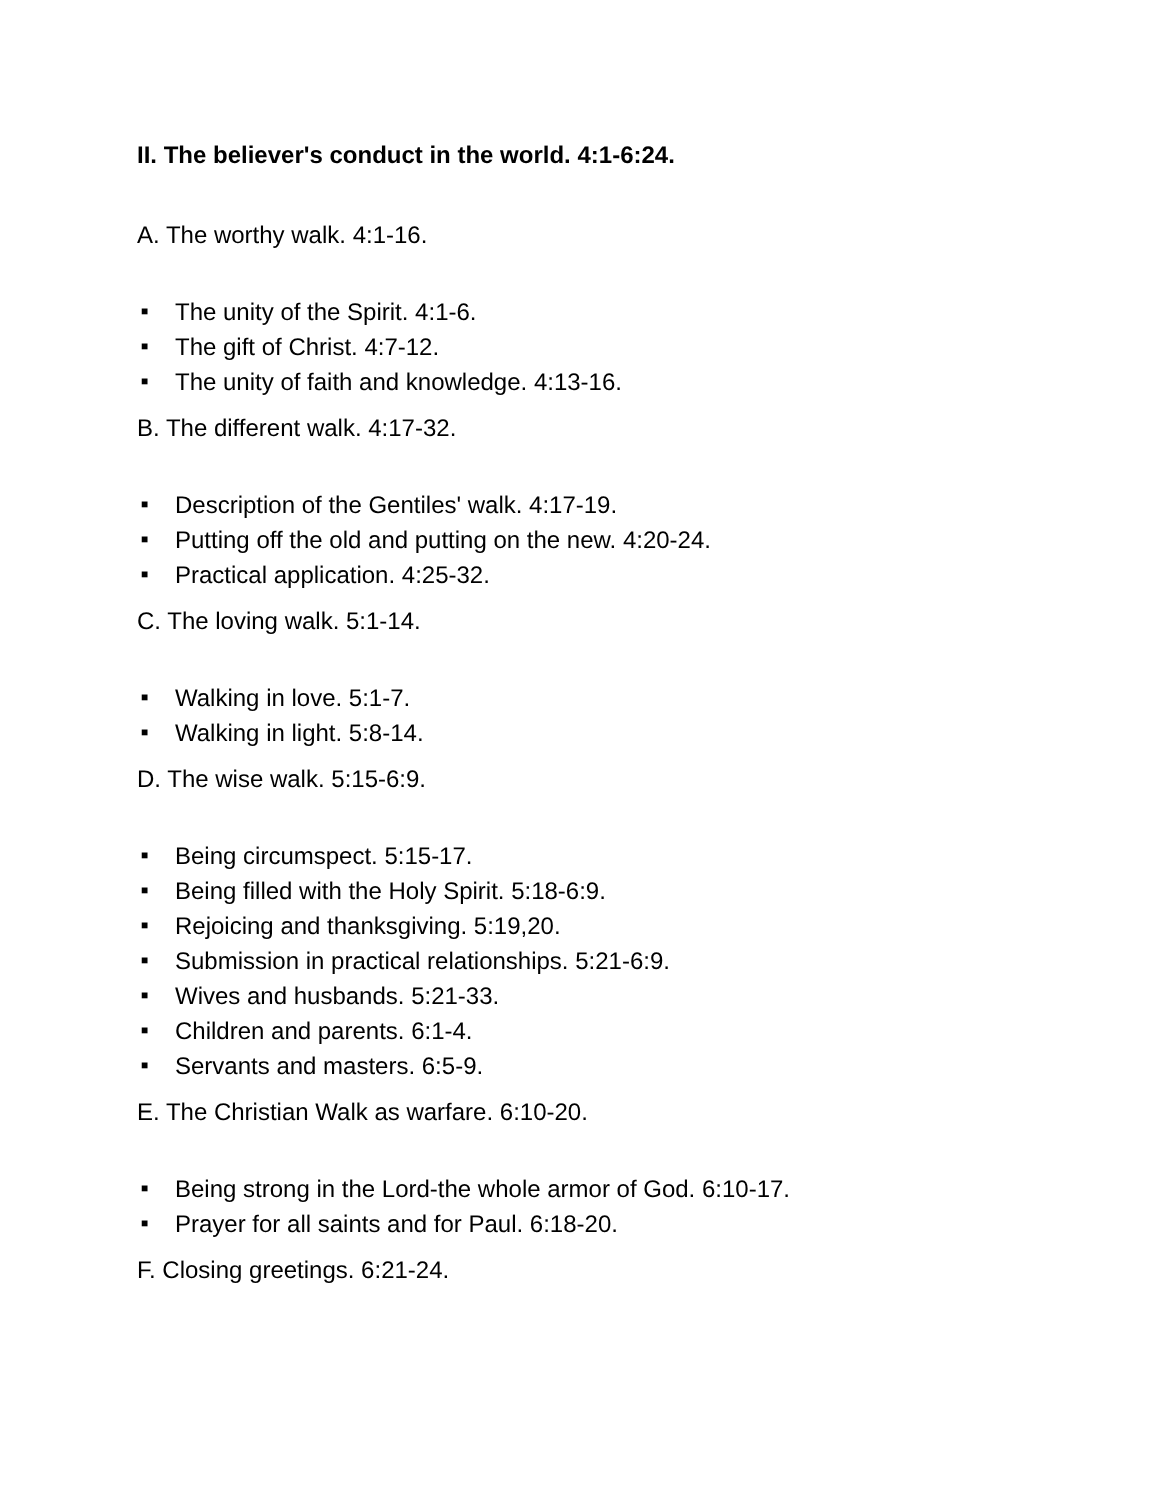II. The believer's conduct in the world. 4:1-6:24.
A. The worthy walk. 4:1-16.
■ The unity of the Spirit. 4:1-6.
■ The gift of Christ. 4:7-12.
■ The unity of faith and knowledge. 4:13-16.
B. The different walk. 4:17-32.
■ Description of the Gentiles' walk. 4:17-19.
■ Putting off the old and putting on the new. 4:20-24.
■ Practical application. 4:25-32.
C. The loving walk. 5:1-14.
■ Walking in love. 5:1-7.
■ Walking in light. 5:8-14.
D. The wise walk. 5:15-6:9.
■ Being circumspect. 5:15-17.
■ Being filled with the Holy Spirit. 5:18-6:9.
■ Rejoicing and thanksgiving. 5:19,20.
■ Submission in practical relationships. 5:21-6:9.
■ Wives and husbands. 5:21-33.
■ Children and parents. 6:1-4.
■ Servants and masters. 6:5-9.
E. The Christian Walk as warfare. 6:10-20.
■ Being strong in the Lord-the whole armor of God. 6:10-17.
■ Prayer for all saints and for Paul. 6:18-20.
F. Closing greetings. 6:21-24.